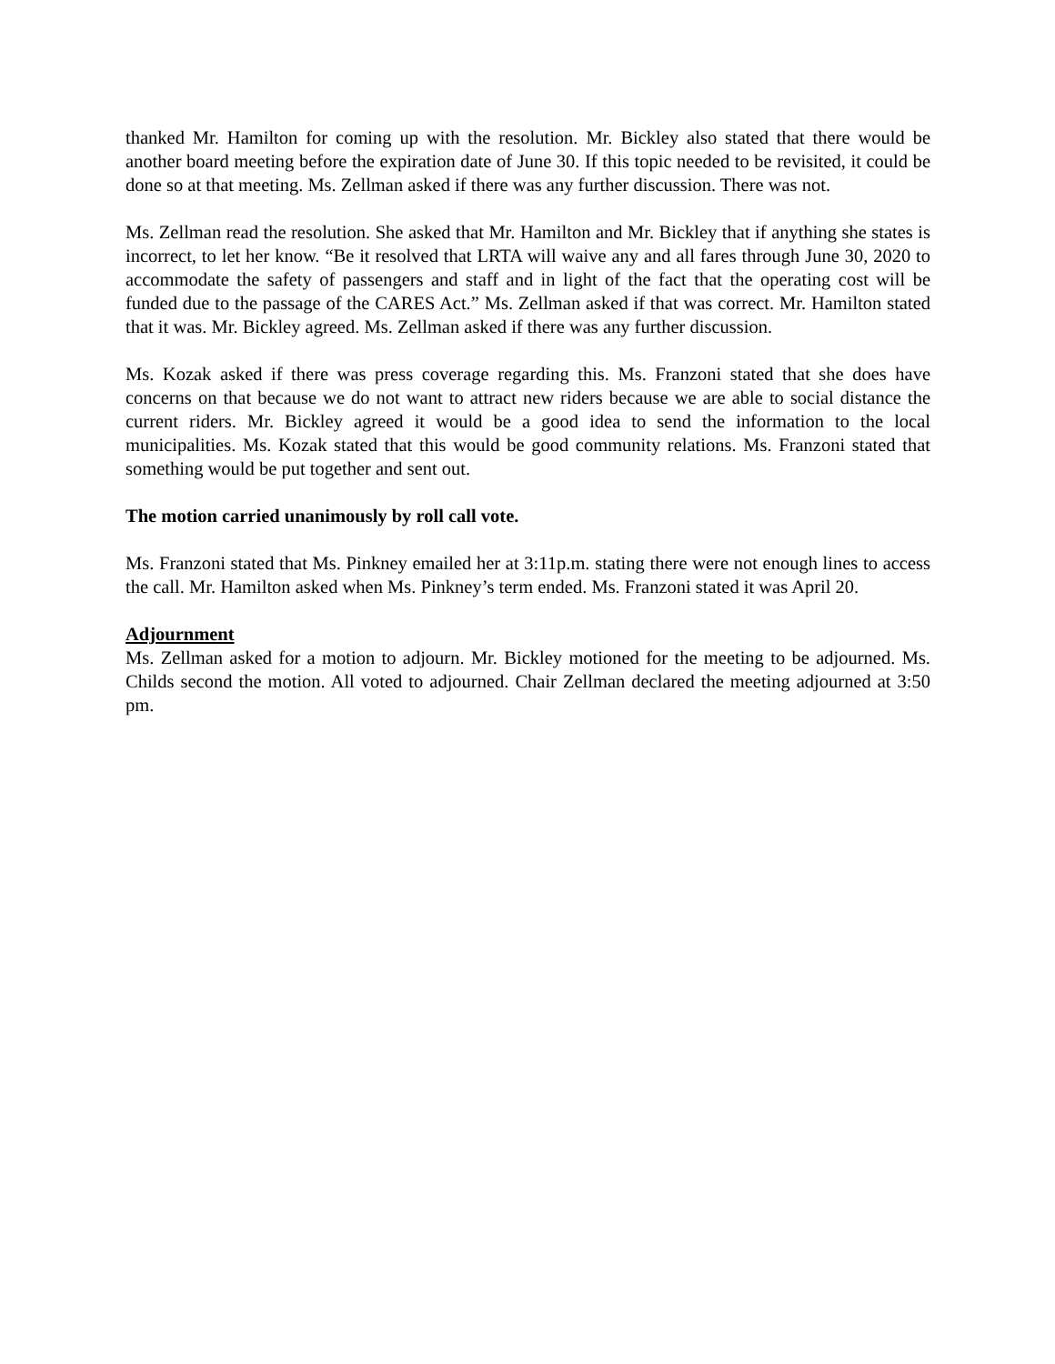thanked Mr. Hamilton for coming up with the resolution. Mr. Bickley also stated that there would be another board meeting before the expiration date of June 30. If this topic needed to be revisited, it could be done so at that meeting. Ms. Zellman asked if there was any further discussion. There was not.
Ms. Zellman read the resolution. She asked that Mr. Hamilton and Mr. Bickley that if anything she states is incorrect, to let her know. “Be it resolved that LRTA will waive any and all fares through June 30, 2020 to accommodate the safety of passengers and staff and in light of the fact that the operating cost will be funded due to the passage of the CARES Act.” Ms. Zellman asked if that was correct. Mr. Hamilton stated that it was. Mr. Bickley agreed. Ms. Zellman asked if there was any further discussion.
Ms. Kozak asked if there was press coverage regarding this. Ms. Franzoni stated that she does have concerns on that because we do not want to attract new riders because we are able to social distance the current riders. Mr. Bickley agreed it would be a good idea to send the information to the local municipalities. Ms. Kozak stated that this would be good community relations. Ms. Franzoni stated that something would be put together and sent out.
The motion carried unanimously by roll call vote.
Ms. Franzoni stated that Ms. Pinkney emailed her at 3:11p.m. stating there were not enough lines to access the call. Mr. Hamilton asked when Ms. Pinkney’s term ended. Ms. Franzoni stated it was April 20.
Adjournment
Ms. Zellman asked for a motion to adjourn. Mr. Bickley motioned for the meeting to be adjourned. Ms. Childs second the motion. All voted to adjourned. Chair Zellman declared the meeting adjourned at 3:50 pm.